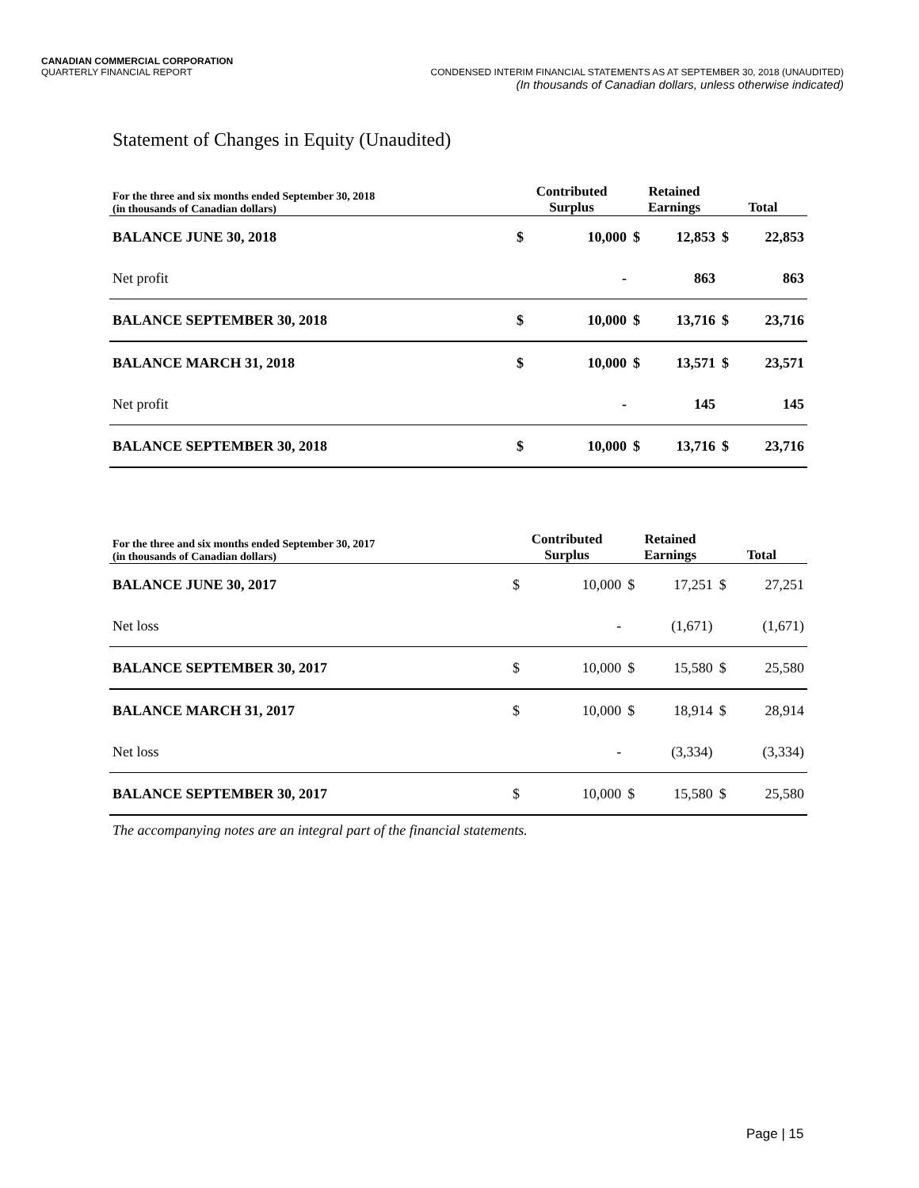CANADIAN COMMERCIAL CORPORATION
QUARTERLY FINANCIAL REPORT CONDENSED INTERIM FINANCIAL STATEMENTS AS AT SEPTEMBER 30, 2018 (UNAUDITED)
(In thousands of Canadian dollars, unless otherwise indicated)
Statement of Changes in Equity (Unaudited)
| For the three and six months ended September 30, 2018 (in thousands of Canadian dollars) | Contributed Surplus | | Retained Earnings | | Total | |
| BALANCE JUNE 30, 2018 | $ | 10,000 | $ | 12,853 | $ | 22,853 |
| Net profit | | - | | 863 | | 863 |
| BALANCE SEPTEMBER 30, 2018 | $ | 10,000 | $ | 13,716 | $ | 23,716 |
| BALANCE MARCH 31, 2018 | $ | 10,000 | $ | 13,571 | $ | 23,571 |
| Net profit | | - | | 145 | | 145 |
| BALANCE SEPTEMBER 30, 2018 | $ | 10,000 | $ | 13,716 | $ | 23,716 |
| For the three and six months ended September 30, 2017 (in thousands of Canadian dollars) | Contributed Surplus | | Retained Earnings | | Total | |
| BALANCE JUNE 30, 2017 | $ | 10,000 | $ | 17,251 | $ | 27,251 |
| Net loss | | - | | (1,671) | | (1,671) |
| BALANCE SEPTEMBER 30, 2017 | $ | 10,000 | $ | 15,580 | $ | 25,580 |
| BALANCE MARCH 31, 2017 | $ | 10,000 | $ | 18,914 | $ | 28,914 |
| Net loss | | - | | (3,334) | | (3,334) |
| BALANCE SEPTEMBER 30, 2017 | $ | 10,000 | $ | 15,580 | $ | 25,580 |
The accompanying notes are an integral part of the financial statements.
Page | 15